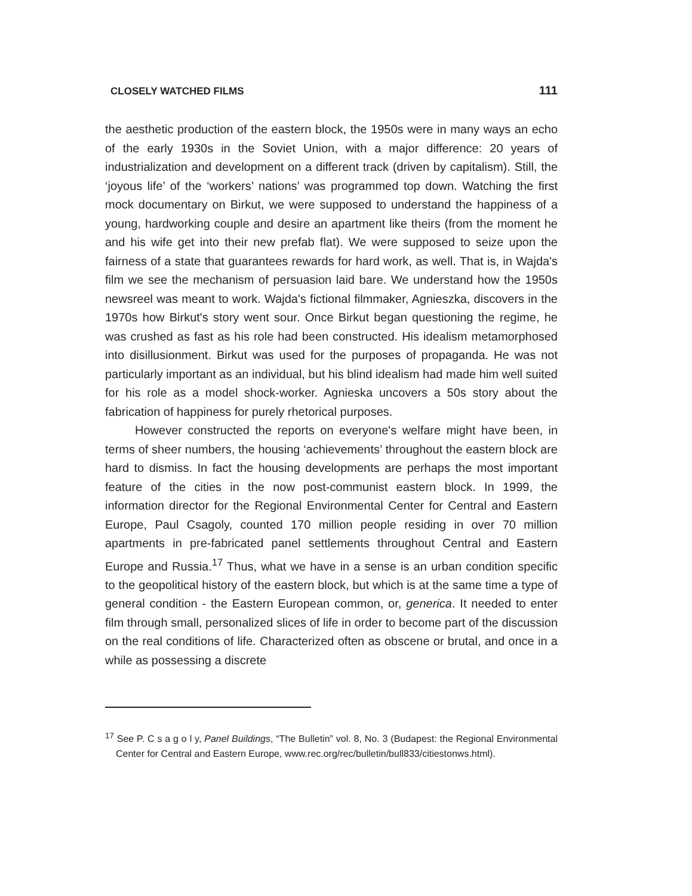CLOSELY WATCHED FILMS 111
the aesthetic production of the eastern block, the 1950s were in many ways an echo of the early 1930s in the Soviet Union, with a major difference: 20 years of industrialization and development on a different track (driven by capitalism). Still, the ‘joyous life’ of the ‘workers’ nations’ was programmed top down. Watching the first mock documentary on Birkut, we were supposed to understand the happiness of a young, hardworking couple and desire an apartment like theirs (from the moment he and his wife get into their new prefab flat). We were supposed to seize upon the fairness of a state that guarantees rewards for hard work, as well. That is, in Wajda's film we see the mechanism of persuasion laid bare. We understand how the 1950s newsreel was meant to work. Wajda's fictional filmmaker, Agnieszka, discovers in the 1970s how Birkut's story went sour. Once Birkut began questioning the regime, he was crushed as fast as his role had been constructed. His idealism metamorphosed into disillusionment. Birkut was used for the purposes of propaganda. He was not particularly important as an individual, but his blind idealism had made him well suited for his role as a model shock-worker. Agnieska uncovers a 50s story about the fabrication of happiness for purely rhetorical purposes.
However constructed the reports on everyone's welfare might have been, in terms of sheer numbers, the housing ‘achievements’ throughout the eastern block are hard to dismiss. In fact the housing developments are perhaps the most important feature of the cities in the now post-communist eastern block. In 1999, the information director for the Regional Environmental Center for Central and Eastern Europe, Paul Csagoly, counted 170 million people residing in over 70 million apartments in pre-fabricated panel settlements throughout Central and Eastern Europe and Russia.<sup>17</sup> Thus, what we have in a sense is an urban condition specific to the geopolitical history of the eastern block, but which is at the same time a type of general condition - the Eastern European common, or, generica. It needed to enter film through small, personalized slices of life in order to become part of the discussion on the real conditions of life. Characterized often as obscene or brutal, and once in a while as possessing a discrete
<sup>17</sup> See P. C s a g o l y, Panel Buildings, “The Bulletin” vol. 8, No. 3 (Budapest: the Regional Environmental Center for Central and Eastern Europe, www.rec.org/rec/bulletin/bull833/citiestonws.html).